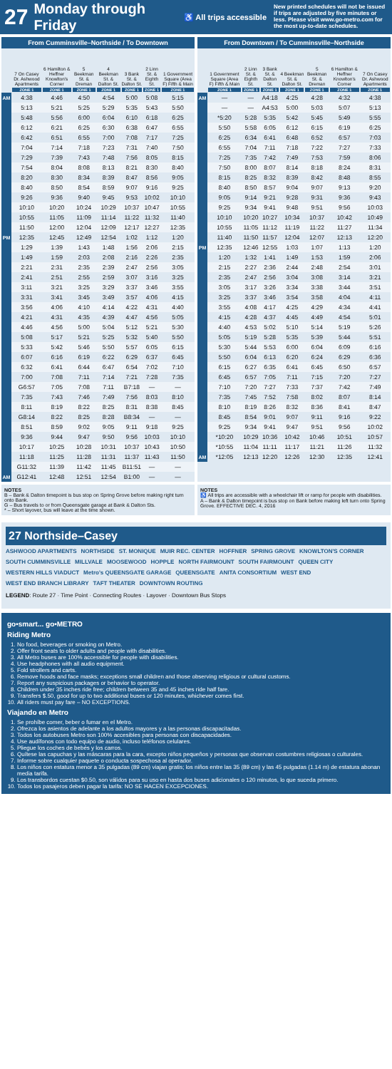27 Monday through Friday ♿ All trips accessible New printed schedules will not be issued if trips are adjusted by five minutes or less. Please visit www.go-metro.com for the most up-to-date schedules.
From Cumminsville–Northside / To Downtown
| | 7 On Casey Dr. Ashwood Apartments ZONE 1 | 6 Hamilton & Heffner Knowlton's Corner ZONE 1 | 5 Beekman St. & Dreman ZONE 1 | 4 Beekman St. & Dalton St. ZONE 1 | 3 Bank St. & Dalton St. ZONE 1 | 2 Linn St. & Eighth St. ZONE 1 | 1 Government Square (Area F) Fifth & Main ZONE 1 |
| --- | --- | --- | --- | --- | --- | --- | --- |
| AM | 4:38 | 4:46 | 4:50 | 4:54 | 5:00 | 5:08 | 5:15 |
| | 5:13 | 5:21 | 5:25 | 5:29 | 5:35 | 5:43 | 5:50 |
| | 5:48 | 5:56 | 6:00 | 6:04 | 6:10 | 6:18 | 6:25 |
| | 6:12 | 6:21 | 6:25 | 6:30 | 6:38 | 6:47 | 6:55 |
| | 6:42 | 6:51 | 6:55 | 7:00 | 7:08 | 7:17 | 7:25 |
| | 7:04 | 7:14 | 7:18 | 7:23 | 7:31 | 7:40 | 7:50 |
| | 7:29 | 7:39 | 7:43 | 7:48 | 7:56 | 8:05 | 8:15 |
| | 7:54 | 8:04 | 8:08 | 8:13 | 8:21 | 8:30 | 8:40 |
| | 8:20 | 8:30 | 8:34 | 8:39 | 8:47 | 8:56 | 9:05 |
| | 8:40 | 8:50 | 8:54 | 8:59 | 9:07 | 9:16 | 9:25 |
| | 9:26 | 9:36 | 9:40 | 9:45 | 9:53 | 10:02 | 10:10 |
| | 10:10 | 10:20 | 10:24 | 10:29 | 10:37 | 10:47 | 10:55 |
| | 10:55 | 11:05 | 11:09 | 11:14 | 11:22 | 11:32 | 11:40 |
| | 11:50 | 12:00 | 12:04 | 12:09 | 12:17 | 12:27 | 12:35 |
| PM | 12:35 | 12:45 | 12:49 | 12:54 | 1:02 | 1:12 | 1:20 |
| | 1:29 | 1:39 | 1:43 | 1:48 | 1:56 | 2:06 | 2:15 |
| | 1:49 | 1:59 | 2:03 | 2:08 | 2:16 | 2:26 | 2:35 |
| | 2:21 | 2:31 | 2:35 | 2:39 | 2:47 | 2:56 | 3:05 |
| | 2:41 | 2:51 | 2:55 | 2:59 | 3:07 | 3:16 | 3:25 |
| | 3:11 | 3:21 | 3:25 | 3:29 | 3:37 | 3:46 | 3:55 |
| | 3:31 | 3:41 | 3:45 | 3:49 | 3:57 | 4:06 | 4:15 |
| | 3:56 | 4:06 | 4:10 | 4:14 | 4:22 | 4:31 | 4:40 |
| | 4:21 | 4:31 | 4:35 | 4:39 | 4:47 | 4:56 | 5:05 |
| | 4:46 | 4:56 | 5:00 | 5:04 | 5:12 | 5:21 | 5:30 |
| | 5:08 | 5:17 | 5:21 | 5:25 | 5:32 | 5:40 | 5:50 |
| | 5:33 | 5:42 | 5:46 | 5:50 | 5:57 | 6:05 | 6:15 |
| | 6:07 | 6:16 | 6:19 | 6:22 | 6:29 | 6:37 | 6:45 |
| | 6:32 | 6:41 | 6:44 | 6:47 | 6:54 | 7:02 | 7:10 |
| | 7:00 | 7:08 | 7:11 | 7:14 | 7:21 | 7:28 | 7:35 |
| | G6:57 | 7:05 | 7:08 | 7:11 | B7:18 | — | — |
| | 7:35 | 7:43 | 7:46 | 7:49 | 7:56 | 8:03 | 8:10 |
| | 8:11 | 8:19 | 8:22 | 8:25 | 8:31 | 8:38 | 8:45 |
| | G8:14 | 8:22 | 8:25 | 8:28 | B8:34 | — | — |
| | 8:51 | 8:59 | 9:02 | 9:05 | 9:11 | 9:18 | 9:25 |
| | 9:36 | 9:44 | 9:47 | 9:50 | 9:56 | 10:03 | 10:10 |
| | 10:17 | 10:25 | 10:28 | 10:31 | 10:37 | 10:43 | 10:50 |
| | 11:18 | 11:25 | 11:28 | 11:31 | 11:37 | 11:43 | 11:50 |
| | G11:32 | 11:39 | 11:42 | 11:45 | B11:51 | — | — |
| AM | G12:41 | 12:48 | 12:51 | 12:54 | B1:00 | — | — |
From Downtown / To Cumminsville–Northside
| | 1 Government Square (Area F) Fifth & Main ZONE 1 | 2 Linn St. & Eighth St. ZONE 1 | 3 Bank St. & Dalton St. ZONE 1 | 4 Beekman St. & Dalton St. ZONE 1 | 5 Beekman St. & Dreman ZONE 1 | 6 Hamilton & Heffner Knowlton's Corner ZONE 1 | 7 On Casey Dr. Ashwood Apartments ZONE 1 |
| --- | --- | --- | --- | --- | --- | --- | --- |
| AM | — | — | A4:18 | 4:25 | 4:28 | 4:32 | 4:38 |
| | — | — | A4:53 | 5:00 | 5:03 | 5:07 | 5:13 |
| | *5:20 | 5:28 | 5:35 | 5:42 | 5:45 | 5:49 | 5:55 |
| | 5:50 | 5:58 | 6:05 | 6:12 | 6:15 | 6:19 | 6:25 |
| | 6:25 | 6:34 | 6:41 | 6:48 | 6:52 | 6:57 | 7:03 |
| | 6:55 | 7:04 | 7:11 | 7:18 | 7:22 | 7:27 | 7:33 |
| | 7:25 | 7:35 | 7:42 | 7:49 | 7:53 | 7:59 | 8:06 |
| | 7:50 | 8:00 | 8:07 | 8:14 | 8:18 | 8:24 | 8:31 |
| | 8:15 | 8:25 | 8:32 | 8:39 | 8:42 | 8:48 | 8:55 |
| | 8:40 | 8:50 | 8:57 | 9:04 | 9:07 | 9:13 | 9:20 |
| | 9:05 | 9:14 | 9:21 | 9:28 | 9:31 | 9:36 | 9:43 |
| | 9:25 | 9:34 | 9:41 | 9:48 | 9:51 | 9:56 | 10:03 |
| | 10:10 | 10:20 | 10:27 | 10:34 | 10:37 | 10:42 | 10:49 |
| | 10:55 | 11:05 | 11:12 | 11:19 | 11:22 | 11:27 | 11:34 |
| | 11:40 | 11:50 | 11:57 | 12:04 | 12:07 | 12:13 | 12:20 |
| PM | 12:35 | 12:46 | 12:55 | 1:03 | 1:07 | 1:13 | 1:20 |
| | 1:20 | 1:32 | 1:41 | 1:49 | 1:53 | 1:59 | 2:06 |
| | 2:15 | 2:27 | 2:36 | 2:44 | 2:48 | 2:54 | 3:01 |
| | 2:35 | 2:47 | 2:56 | 3:04 | 3:08 | 3:14 | 3:21 |
| | 3:05 | 3:17 | 3:26 | 3:34 | 3:38 | 3:44 | 3:51 |
| | 3:25 | 3:37 | 3:46 | 3:54 | 3:58 | 4:04 | 4:11 |
| | 3:55 | 4:08 | 4:17 | 4:25 | 4:29 | 4:34 | 4:41 |
| | 4:15 | 4:28 | 4:37 | 4:45 | 4:49 | 4:54 | 5:01 |
| | 4:40 | 4:53 | 5:02 | 5:10 | 5:14 | 5:19 | 5:26 |
| | 5:05 | 5:19 | 5:28 | 5:35 | 5:39 | 5:44 | 5:51 |
| | 5:30 | 5:44 | 5:53 | 6:00 | 6:04 | 6:09 | 6:16 |
| | 5:50 | 6:04 | 6:13 | 6:20 | 6:24 | 6:29 | 6:36 |
| | 6:15 | 6:27 | 6:35 | 6:41 | 6:45 | 6:50 | 6:57 |
| | 6:45 | 6:57 | 7:05 | 7:11 | 7:15 | 7:20 | 7:27 |
| | 7:10 | 7:20 | 7:27 | 7:33 | 7:37 | 7:42 | 7:49 |
| | 7:35 | 7:45 | 7:52 | 7:58 | 8:02 | 8:07 | 8:14 |
| | 8:10 | 8:19 | 8:26 | 8:32 | 8:36 | 8:41 | 8:47 |
| | 8:45 | 8:54 | 9:01 | 9:07 | 9:11 | 9:16 | 9:22 |
| | 9:25 | 9:34 | 9:41 | 9:47 | 9:51 | 9:56 | 10:02 |
| | *10:20 | 10:29 | 10:36 | 10:42 | 10:46 | 10:51 | 10:57 |
| | *10:55 | 11:04 | 11:11 | 11:17 | 11:21 | 11:26 | 11:32 |
| AM | *12:05 | 12:13 | 12:20 | 12:26 | 12:30 | 12:35 | 12:41 |
NOTES
B – Bank & Dalton timepoint is bus stop on Spring Grove before making right turn onto Bank.
G – Bus travels to or from Queensgate garage at Bank & Dalton Sts.
* – Short layover, bus will leave at the time shown.
NOTES
♿ All trips are accessible with a wheelchair lift or ramp for people with disabilities.
A – Bank & Dalton timepoint is bus stop on Bank before making left turn onto Spring Grove. EFFECTIVE DEC. 4, 2016
27 Northside–Casey
ASHWOOD APARTMENTS NORTHSIDE ST. MONIQUE MUIR REC. CENTER HOFFNER SPRING GROVE KNOWLTON'S CORNER SOUTH CUMMINSVILLE MILLVALE MOOSEWOOD HOPPLE NORTH FAIRMOUNT SOUTH FAIRMOUNT QUEEN CITY WESTERN HILLS VIADUCT Metro's QUEENSGATE GARAGE QUEENSGATE ANITA CONSORTIUM WEST END WEST END BRANCH LIBRARY TAFT THEATER DOWNTOWN ROUTING
LEGEND: Route 27 · Time Point · Connecting Routes · Layover · Downtown Bus Stops
go•smart... go•METRO
Riding Metro
1. No food, beverages or smoking on Metro.
2. Offer front seats to older adults and people with disabilities.
3. All Metro buses are 100% accessible for people with disabilities.
4. Use headphones with all audio equipment.
5. Fold strollers and carts.
6. Remove hoods and face masks; exceptions small children and those observing religious or cultural customs.
7. Report any suspicious packages or behavior to operator.
8. Children under 35 inches ride free; children between 35 and 45 inches ride half fare.
9. Transfers $.50, good for up to two additional buses or 120 minutes, whichever comes first.
10. All riders must pay fare – NO EXCEPTIONS.
Viajando en Metro
1. Se prohíbe comer, beber o fumar en el Metro.
2. Ofrezca los asientos de adelante a los adultos mayores y a las personas discapacitadas.
3. Todos los autobuses Metro son 100% accesibles para personas con discapacidades.
4. Use audífonos con todo equipo de audio, incluso teléfonos celulares.
5. Pliegue los coches de bebés y los carros.
6. Quítese las capuchas y las máscaras para la cara, excepto niños pequeños y personas que observan costumbres religiosas o culturales.
7. Informe sobre cualquier paquete o conducta sospechosa al operador.
8. Los niños con estatura menor a 35 pulgadas (89 cm) viajan gratis; los niños entre las 35 (89 cm) y las 45 pulgadas (1.14 m) de estatura abonan media tarifa.
9. Los transbordos cuestan $0.50, son válidos para su uso en hasta dos buses adicionales o 120 minutos, lo que suceda primero.
10. Todos los pasajeros deben pagar la tarifa: NO SE HACEN EXCEPCIONES.